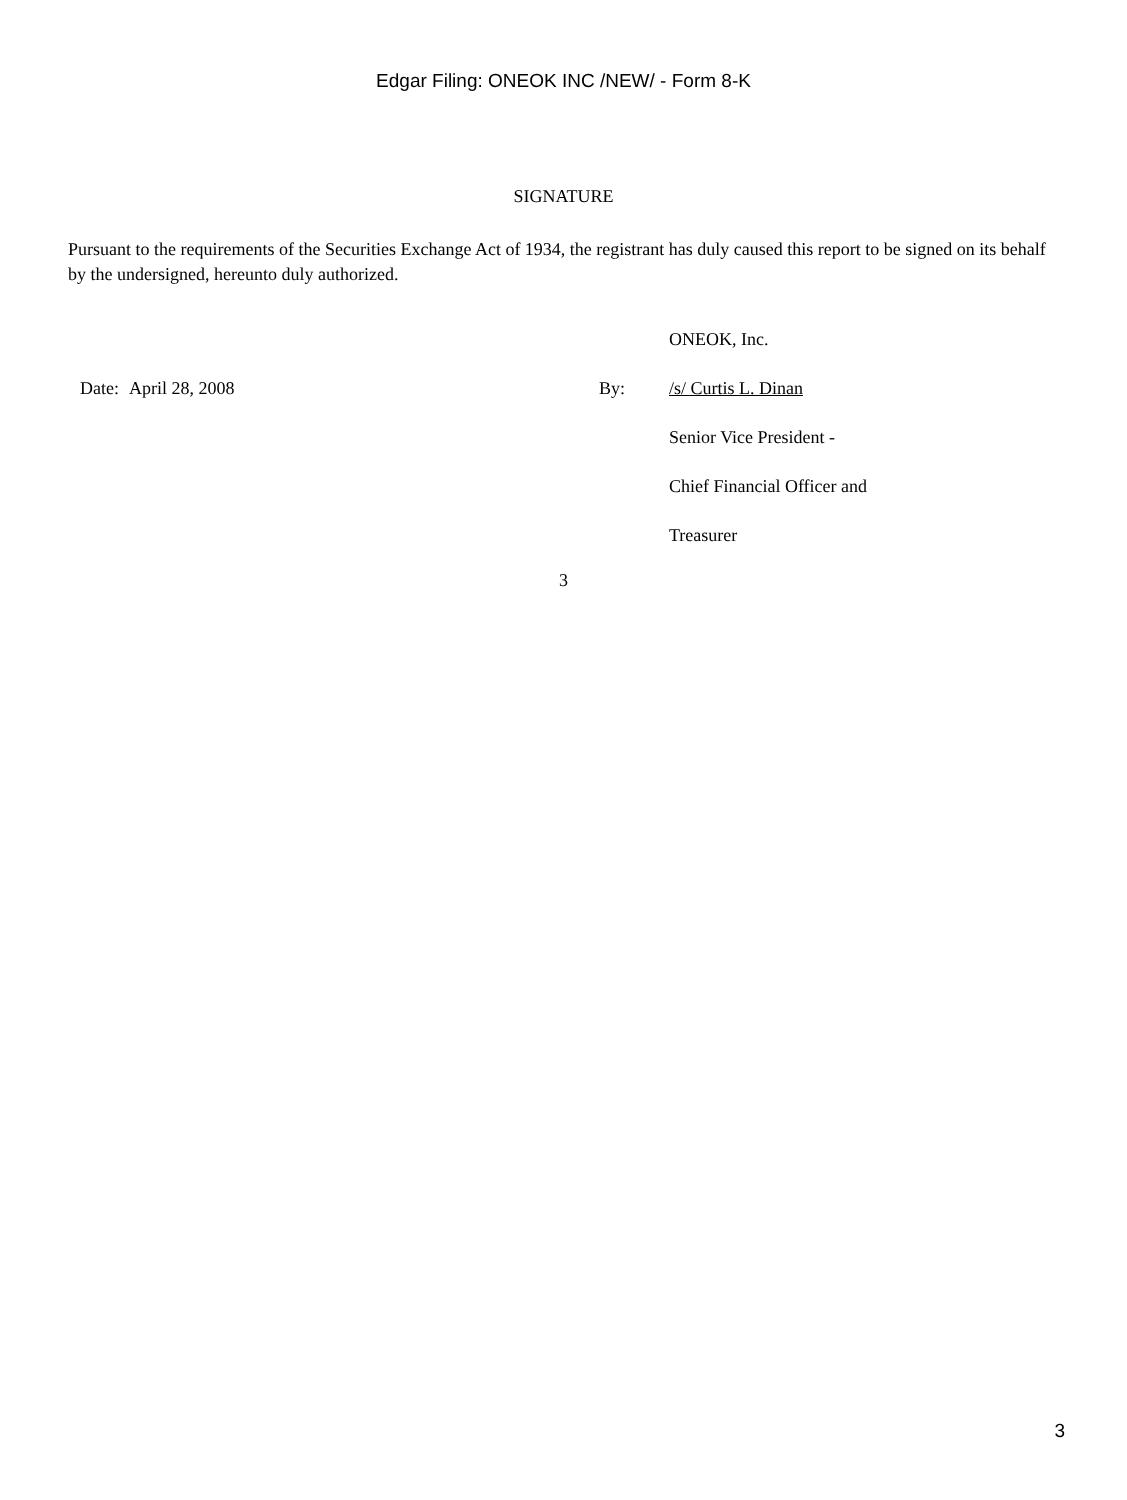Edgar Filing: ONEOK INC /NEW/ - Form 8-K
SIGNATURE
Pursuant to the requirements of the Securities Exchange Act of 1934, the registrant has duly caused this report to be signed on its behalf by the undersigned, hereunto duly authorized.
| | | | ONEOK, Inc. |
| Date: | April 28, 2008 | By: | /s/ Curtis L. Dinan |
| | | | Senior Vice President - |
| | | | Chief Financial Officer and |
| | | | Treasurer |
3
3